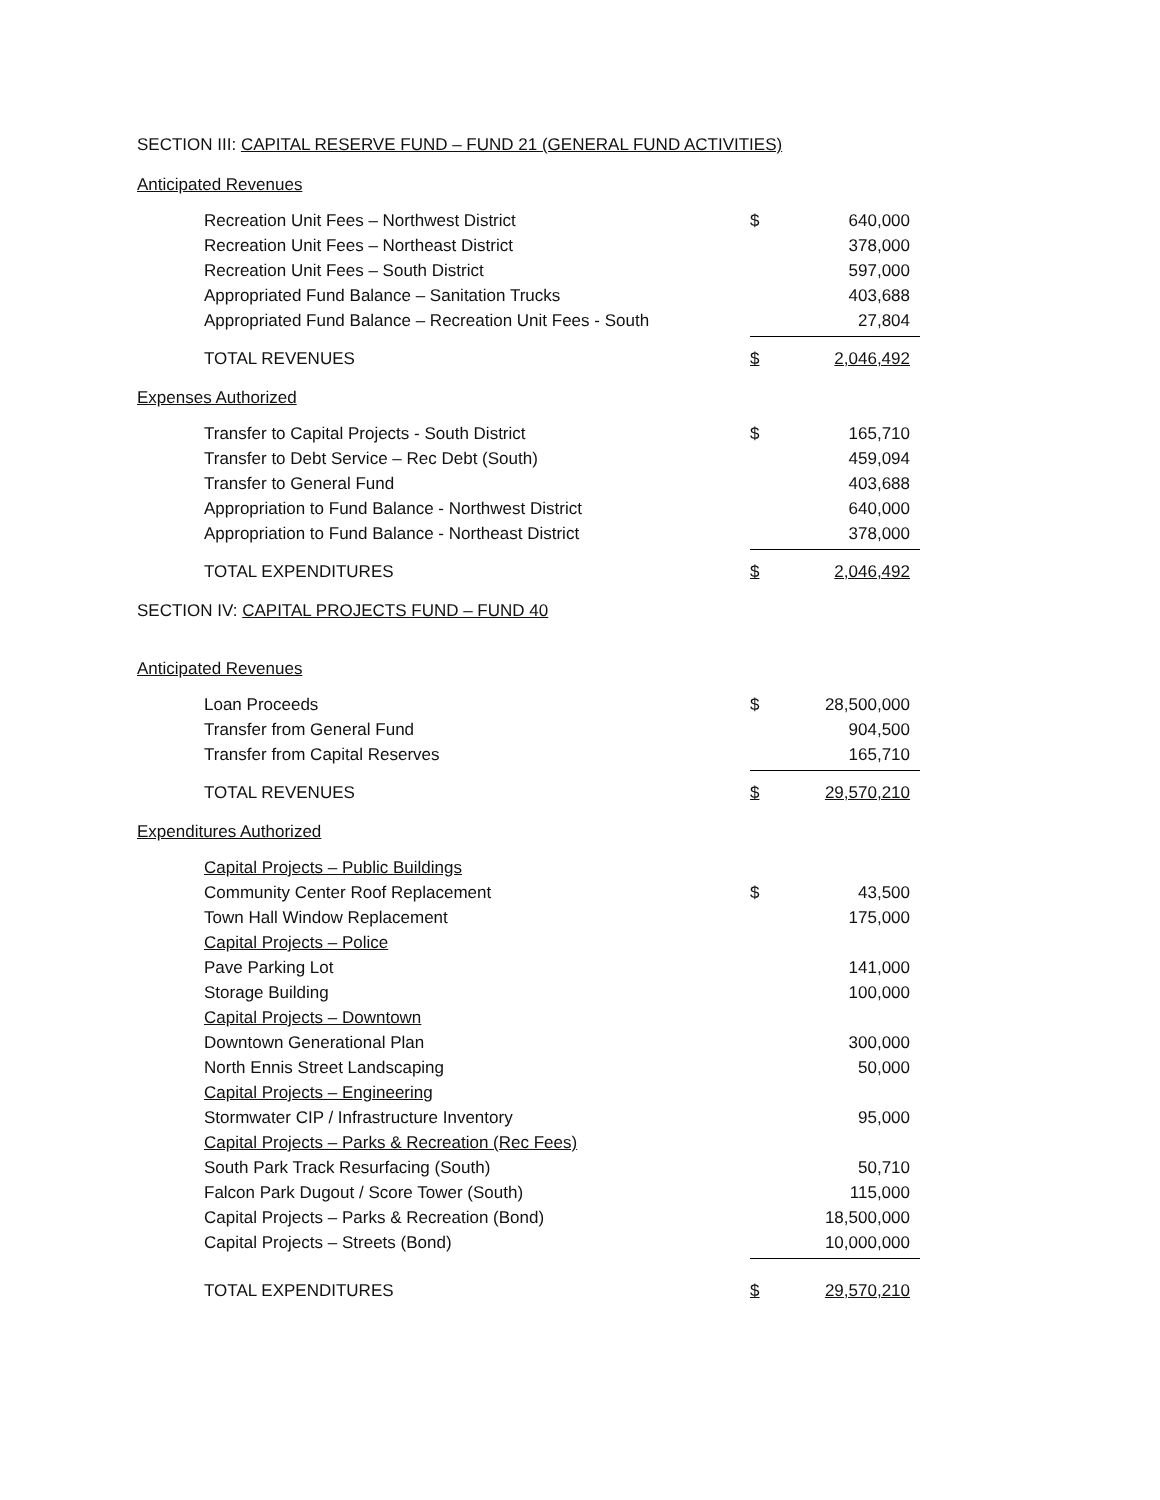SECTION III: CAPITAL RESERVE FUND – FUND 21 (GENERAL FUND ACTIVITIES)
Anticipated Revenues
| Recreation Unit Fees – Northwest District | $ | 640,000 |
| Recreation Unit Fees – Northeast District | | 378,000 |
| Recreation Unit Fees – South District | | 597,000 |
| Appropriated Fund Balance – Sanitation Trucks | | 403,688 |
| Appropriated Fund Balance – Recreation Unit Fees - South | | 27,804 |
| TOTAL REVENUES | $ | 2,046,492 |
Expenses Authorized
| Transfer to Capital Projects - South District | $ | 165,710 |
| Transfer to Debt Service – Rec Debt (South) | | 459,094 |
| Transfer to General Fund | | 403,688 |
| Appropriation to Fund Balance - Northwest District | | 640,000 |
| Appropriation to Fund Balance - Northeast District | | 378,000 |
| TOTAL EXPENDITURES | $ | 2,046,492 |
SECTION IV: CAPITAL PROJECTS FUND – FUND 40
Anticipated Revenues
| Loan Proceeds | $ | 28,500,000 |
| Transfer from General Fund | | 904,500 |
| Transfer from Capital Reserves | | 165,710 |
| TOTAL REVENUES | $ | 29,570,210 |
Expenditures Authorized
| Capital Projects – Public Buildings | | |
| Community Center Roof Replacement | $ | 43,500 |
| Town Hall Window Replacement | | 175,000 |
| Capital Projects – Police | | |
| Pave Parking Lot | | 141,000 |
| Storage Building | | 100,000 |
| Capital Projects – Downtown | | |
| Downtown Generational Plan | | 300,000 |
| North Ennis Street Landscaping | | 50,000 |
| Capital Projects – Engineering | | |
| Stormwater CIP / Infrastructure Inventory | | 95,000 |
| Capital Projects – Parks & Recreation (Rec Fees) | | |
| South Park Track Resurfacing (South) | | 50,710 |
| Falcon Park Dugout / Score Tower (South) | | 115,000 |
| Capital Projects – Parks & Recreation (Bond) | | 18,500,000 |
| Capital Projects – Streets (Bond) | | 10,000,000 |
| TOTAL EXPENDITURES | $ | 29,570,210 |